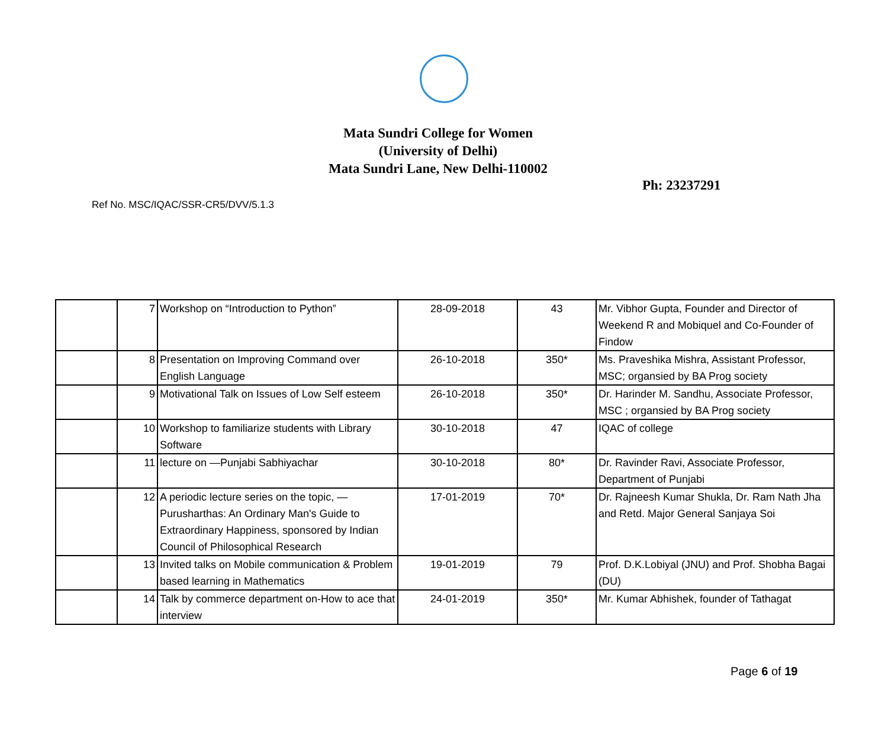Mata Sundri College for Women
(University of Delhi)
Mata Sundri Lane, New Delhi-110002
Ph: 23237291
Ref No. MSC/IQAC/SSR-CR5/DVV/5.1.3
| | 7 | Workshop on “Introduction to Python” | 28-09-2018 | 43 | Mr. Vibhor Gupta, Founder and Director of Weekend R and Mobiquel and Co-Founder of Findow |
| | 8 | Presentation on Improving Command over English Language | 26-10-2018 | 350* | Ms. Praveshika Mishra, Assistant Professor, MSC; organsied by BA Prog society |
| | 9 | Motivational Talk on Issues of Low Self esteem | 26-10-2018 | 350* | Dr. Harinder M. Sandhu, Associate Professor, MSC ; organsied by BA Prog society |
| | 10 | Workshop to familiarize students with Library Software | 30-10-2018 | 47 | IQAC of college |
| | 11 | lecture on —Punjabi Sabhiyachar | 30-10-2018 | 80* | Dr. Ravinder Ravi, Associate Professor, Department of Punjabi |
| | 12 | A periodic lecture series on the topic, —Purusharthas: An Ordinary Man's Guide to Extraordinary Happiness, sponsored by Indian Council of Philosophical Research | 17-01-2019 | 70* | Dr. Rajneesh Kumar Shukla, Dr. Ram Nath Jha and Retd. Major General Sanjaya Soi |
| | 13 | Invited talks on Mobile communication & Problem based learning in Mathematics | 19-01-2019 | 79 | Prof. D.K.Lobiyal (JNU) and Prof. Shobha Bagai (DU) |
| | 14 | Talk by commerce department on-How to ace that interview | 24-01-2019 | 350* | Mr. Kumar Abhishek, founder of Tathagat |
Page 6 of 19